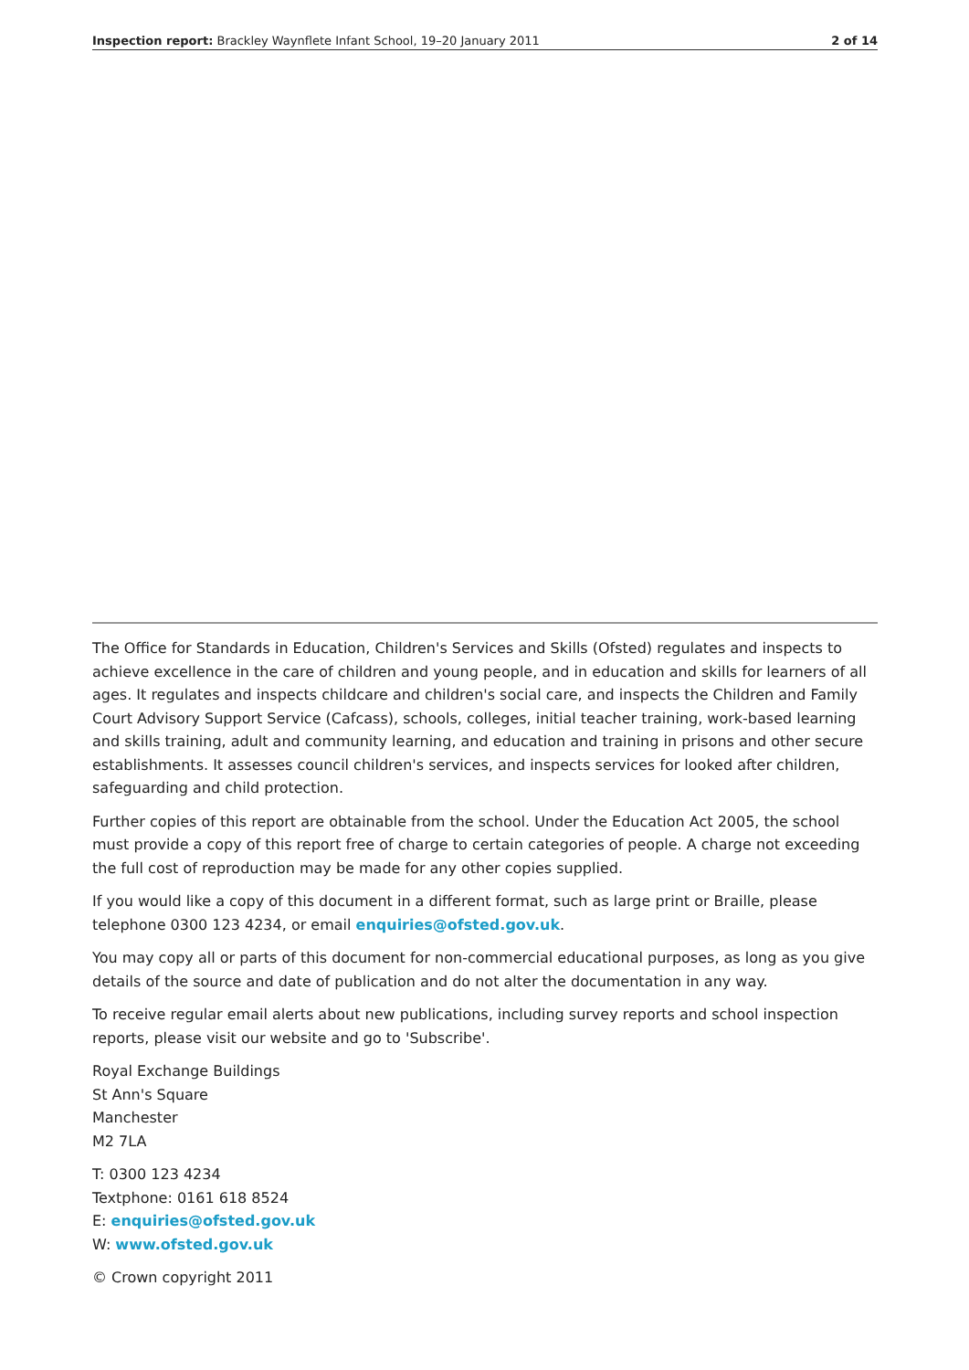Inspection report: Brackley Waynflete Infant School, 19–20 January 2011 2 of 14
The Office for Standards in Education, Children's Services and Skills (Ofsted) regulates and inspects to achieve excellence in the care of children and young people, and in education and skills for learners of all ages. It regulates and inspects childcare and children's social care, and inspects the Children and Family Court Advisory Support Service (Cafcass), schools, colleges, initial teacher training, work-based learning and skills training, adult and community learning, and education and training in prisons and other secure establishments. It assesses council children's services, and inspects services for looked after children, safeguarding and child protection.
Further copies of this report are obtainable from the school. Under the Education Act 2005, the school must provide a copy of this report free of charge to certain categories of people. A charge not exceeding the full cost of reproduction may be made for any other copies supplied.
If you would like a copy of this document in a different format, such as large print or Braille, please telephone 0300 123 4234, or email enquiries@ofsted.gov.uk.
You may copy all or parts of this document for non-commercial educational purposes, as long as you give details of the source and date of publication and do not alter the documentation in any way.
To receive regular email alerts about new publications, including survey reports and school inspection reports, please visit our website and go to 'Subscribe'.
Royal Exchange Buildings
St Ann's Square
Manchester
M2 7LA
T: 0300 123 4234
Textphone: 0161 618 8524
E: enquiries@ofsted.gov.uk
W: www.ofsted.gov.uk
© Crown copyright 2011